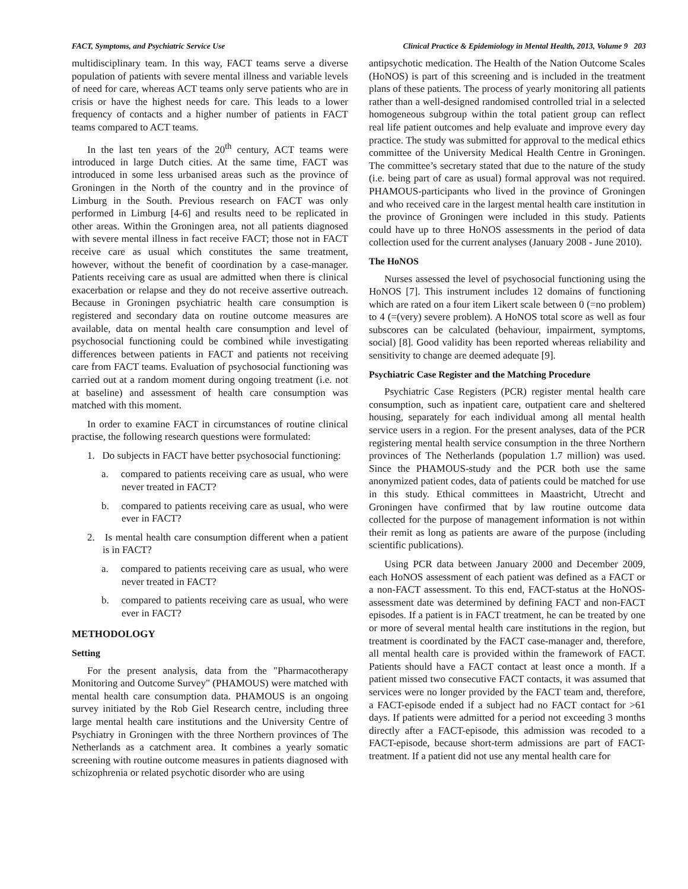FACT, Symptoms, and Psychiatric Service Use Clinical Practice & Epidemiology in Mental Health, 2013, Volume 9 203
multidisciplinary team. In this way, FACT teams serve a diverse population of patients with severe mental illness and variable levels of need for care, whereas ACT teams only serve patients who are in crisis or have the highest needs for care. This leads to a lower frequency of contacts and a higher number of patients in FACT teams compared to ACT teams.
In the last ten years of the 20<sup>th</sup> century, ACT teams were introduced in large Dutch cities. At the same time, FACT was introduced in some less urbanised areas such as the province of Groningen in the North of the country and in the province of Limburg in the South. Previous research on FACT was only performed in Limburg [4-6] and results need to be replicated in other areas. Within the Groningen area, not all patients diagnosed with severe mental illness in fact receive FACT; those not in FACT receive care as usual which constitutes the same treatment, however, without the benefit of coordination by a case-manager. Patients receiving care as usual are admitted when there is clinical exacerbation or relapse and they do not receive assertive outreach. Because in Groningen psychiatric health care consumption is registered and secondary data on routine outcome measures are available, data on mental health care consumption and level of psychosocial functioning could be combined while investigating differences between patients in FACT and patients not receiving care from FACT teams. Evaluation of psychosocial functioning was carried out at a random moment during ongoing treatment (i.e. not at baseline) and assessment of health care consumption was matched with this moment.
In order to examine FACT in circumstances of routine clinical practise, the following research questions were formulated:
1. Do subjects in FACT have better psychosocial functioning:
a. compared to patients receiving care as usual, who were never treated in FACT?
b. compared to patients receiving care as usual, who were ever in FACT?
2. Is mental health care consumption different when a patient is in FACT?
a. compared to patients receiving care as usual, who were never treated in FACT?
b. compared to patients receiving care as usual, who were ever in FACT?
METHODOLOGY
Setting
For the present analysis, data from the "Pharmacotherapy Monitoring and Outcome Survey" (PHAMOUS) were matched with mental health care consumption data. PHAMOUS is an ongoing survey initiated by the Rob Giel Research centre, including three large mental health care institutions and the University Centre of Psychiatry in Groningen with the three Northern provinces of The Netherlands as a catchment area. It combines a yearly somatic screening with routine outcome measures in patients diagnosed with schizophrenia or related psychotic disorder who are using
antipsychotic medication. The Health of the Nation Outcome Scales (HoNOS) is part of this screening and is included in the treatment plans of these patients. The process of yearly monitoring all patients rather than a well-designed randomised controlled trial in a selected homogeneous subgroup within the total patient group can reflect real life patient outcomes and help evaluate and improve every day practice. The study was submitted for approval to the medical ethics committee of the University Medical Health Centre in Groningen. The committee’s secretary stated that due to the nature of the study (i.e. being part of care as usual) formal approval was not required. PHAMOUS-participants who lived in the province of Groningen and who received care in the largest mental health care institution in the province of Groningen were included in this study. Patients could have up to three HoNOS assessments in the period of data collection used for the current analyses (January 2008 - June 2010).
The HoNOS
Nurses assessed the level of psychosocial functioning using the HoNOS [7]. This instrument includes 12 domains of functioning which are rated on a four item Likert scale between 0 (=no problem) to 4 (=(very) severe problem). A HoNOS total score as well as four subscores can be calculated (behaviour, impairment, symptoms, social) [8]. Good validity has been reported whereas reliability and sensitivity to change are deemed adequate [9].
Psychiatric Case Register and the Matching Procedure
Psychiatric Case Registers (PCR) register mental health care consumption, such as inpatient care, outpatient care and sheltered housing, separately for each individual among all mental health service users in a region. For the present analyses, data of the PCR registering mental health service consumption in the three Northern provinces of The Netherlands (population 1.7 million) was used. Since the PHAMOUS-study and the PCR both use the same anonymized patient codes, data of patients could be matched for use in this study. Ethical committees in Maastricht, Utrecht and Groningen have confirmed that by law routine outcome data collected for the purpose of management information is not within their remit as long as patients are aware of the purpose (including scientific publications).
Using PCR data between January 2000 and December 2009, each HoNOS assessment of each patient was defined as a FACT or a non-FACT assessment. To this end, FACT-status at the HoNOS-assessment date was determined by defining FACT and non-FACT episodes. If a patient is in FACT treatment, he can be treated by one or more of several mental health care institutions in the region, but treatment is coordinated by the FACT case-manager and, therefore, all mental health care is provided within the framework of FACT. Patients should have a FACT contact at least once a month. If a patient missed two consecutive FACT contacts, it was assumed that services were no longer provided by the FACT team and, therefore, a FACT-episode ended if a subject had no FACT contact for >61 days. If patients were admitted for a period not exceeding 3 months directly after a FACT-episode, this admission was recoded to a FACT-episode, because short-term admissions are part of FACT-treatment. If a patient did not use any mental health care for